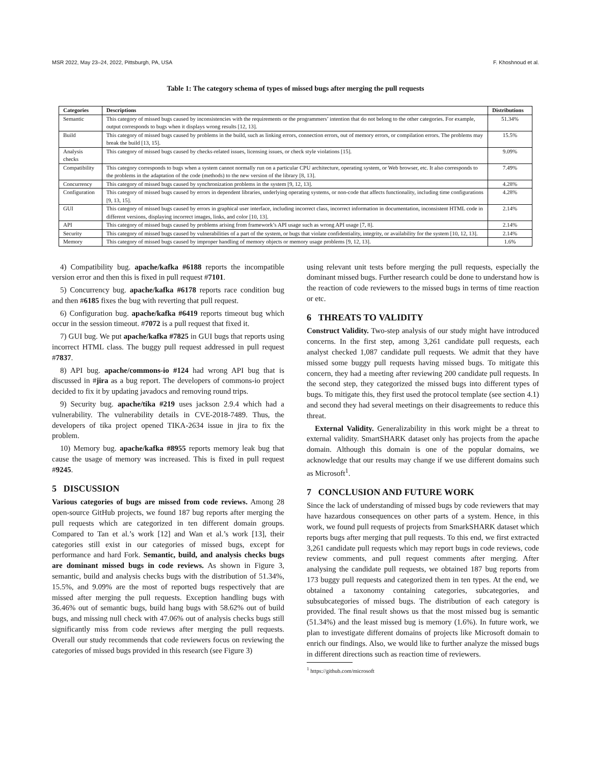MSR 2022, May 23–24, 2022, Pittsburgh, PA, USA F. Khoshnoud et al.
Table 1: The category schema of types of missed bugs after merging the pull requests
| Categories | Descriptions | Distributions |
| --- | --- | --- |
| Semantic | This category of missed bugs caused by inconsistencies with the requirements or the programmers’ intention that do not belong to the other categories. For example, output corresponds to bugs when it displays wrong results [12, 13]. | 51.34% |
| Build | This category of missed bugs caused by problems in the build, such as linking errors, connection errors, out of memory errors, or compilation errors. The problems may break the build [13, 15]. | 15.5% |
| Analysis checks | This category of missed bugs caused by checks-related issues, licensing issues, or check style violations [15]. | 9.09% |
| Compatibility | This category corresponds to bugs when a system cannot normally run on a particular CPU architecture, operating system, or Web browser, etc. It also corresponds to the problems in the adaptation of the code (methods) to the new version of the library [8, 13]. | 7.49% |
| Concurrency | This category of missed bugs caused by synchronization problems in the system [9, 12, 13]. | 4.28% |
| Configuration | This category of missed bugs caused by errors in dependent libraries, underlying operating systems, or non-code that affects functionality, including time configurations [9, 13, 15]. | 4.28% |
| GUI | This category of missed bugs caused by errors in graphical user interface, including incorrect class, incorrect information in documentation, inconsistent HTML code in different versions, displaying incorrect images, links, and color [10, 13]. | 2.14% |
| API | This category of missed bugs caused by problems arising from framework’s API usage such as wrong API usage [7, 8]. | 2.14% |
| Security | This category of missed bugs caused by vulnerabilities of a part of the system, or bugs that violate confidentiality, integrity, or availability for the system [10, 12, 13]. | 2.14% |
| Memory | This category of missed bugs caused by improper handling of memory objects or memory usage problems [9, 12, 13]. | 1.6% |
4) Compatibility bug. apache/kafka #6188 reports the incompatible version error and then this is fixed in pull request #7101.
5) Concurrency bug. apache/kafka #6178 reports race condition bug and then #6185 fixes the bug with reverting that pull request.
6) Configuration bug. apache/kafka #6419 reports timeout bug which occur in the session timeout. #7072 is a pull request that fixed it.
7) GUI bug. We put apache/kafka #7825 in GUI bugs that reports using incorrect HTML class. The buggy pull request addressed in pull request #7837.
8) API bug. apache/commons-io #124 had wrong API bug that is discussed in #jira as a bug report. The developers of commons-io project decided to fix it by updating javadocs and removing round trips.
9) Security bug. apache/tika #219 uses jackson 2.9.4 which had a vulnerability. The vulnerability details in CVE-2018-7489. Thus, the developers of tika project opened TIKA-2634 issue in jira to fix the problem.
10) Memory bug. apache/kafka #8955 reports memory leak bug that cause the usage of memory was increased. This is fixed in pull request #9245.
5 DISCUSSION
Various categories of bugs are missed from code reviews. Among 28 open-source GitHub projects, we found 187 bug reports after merging the pull requests which are categorized in ten different domain groups. Compared to Tan et al.’s work [12] and Wan et al.’s work [13], their categories still exist in our categories of missed bugs, except for performance and hard Fork. Semantic, build, and analysis checks bugs are dominant missed bugs in code reviews. As shown in Figure 3, semantic, build and analysis checks bugs with the distribution of 51.34%, 15.5%, and 9.09% are the most of reported bugs respectively that are missed after merging the pull requests. Exception handling bugs with 36.46% out of semantic bugs, build hang bugs with 58.62% out of build bugs, and missing null check with 47.06% out of analysis checks bugs still significantly miss from code reviews after merging the pull requests. Overall our study recommends that code reviewers focus on reviewing the categories of missed bugs provided in this research (see Figure 3)
using relevant unit tests before merging the pull requests, especially the dominant missed bugs. Further research could be done to understand how is the reaction of code reviewers to the missed bugs in terms of time reaction or etc.
6 THREATS TO VALIDITY
Construct Validity. Two-step analysis of our study might have introduced concerns. In the first step, among 3,261 candidate pull requests, each analyst checked 1,087 candidate pull requests. We admit that they have missed some buggy pull requests having missed bugs. To mitigate this concern, they had a meeting after reviewing 200 candidate pull requests. In the second step, they categorized the missed bugs into different types of bugs. To mitigate this, they first used the protocol template (see section 4.1) and second they had several meetings on their disagreements to reduce this threat.
External Validity. Generalizability in this work might be a threat to external validity. SmartSHARK dataset only has projects from the apache domain. Although this domain is one of the popular domains, we acknowledge that our results may change if we use different domains such as Microsoft<sup>1</sup>.
7 CONCLUSION AND FUTURE WORK
Since the lack of understanding of missed bugs by code reviewers that may have hazardous consequences on other parts of a system. Hence, in this work, we found pull requests of projects from SmarkSHARK dataset which reports bugs after merging that pull requests. To this end, we first extracted 3,261 candidate pull requests which may report bugs in code reviews, code review comments, and pull request comments after merging. After analysing the candidate pull requests, we obtained 187 bug reports from 173 buggy pull requests and categorized them in ten types. At the end, we obtained a taxonomy containing categories, subcategories, and subsubcategories of missed bugs. The distribution of each category is provided. The final result shows us that the most missed bug is semantic (51.34%) and the least missed bug is memory (1.6%). In future work, we plan to investigate different domains of projects like Microsoft domain to enrich our findings. Also, we would like to further analyze the missed bugs in different directions such as reaction time of reviewers.
<sup>1</sup> https://github.com/microsoft